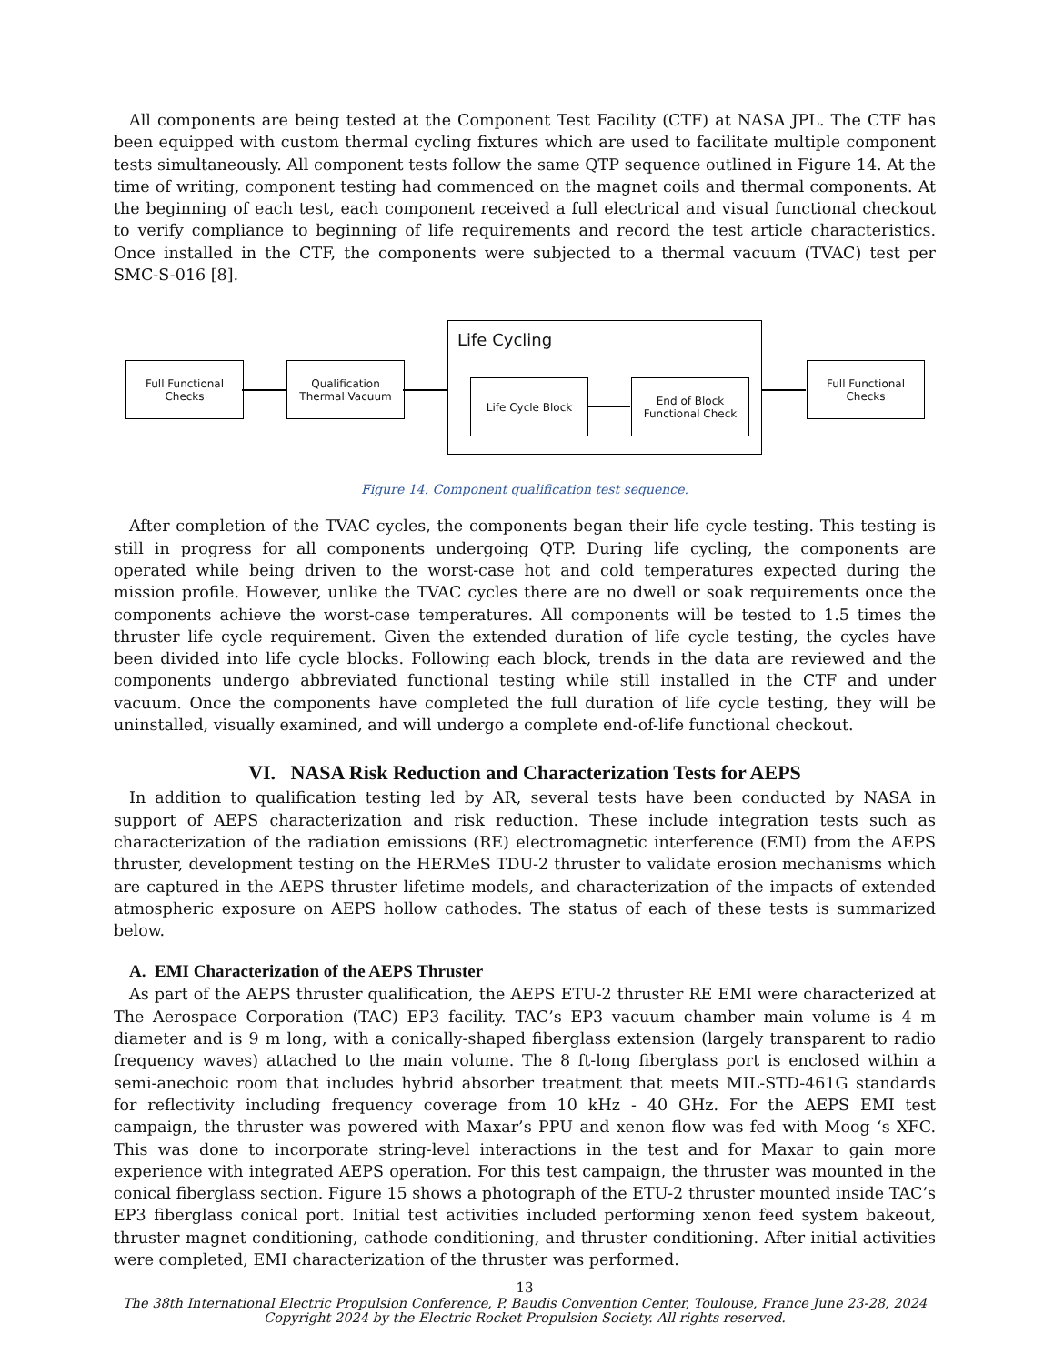All components are being tested at the Component Test Facility (CTF) at NASA JPL. The CTF has been equipped with custom thermal cycling fixtures which are used to facilitate multiple component tests simultaneously. All component tests follow the same QTP sequence outlined in Figure 14. At the time of writing, component testing had commenced on the magnet coils and thermal components. At the beginning of each test, each component received a full electrical and visual functional checkout to verify compliance to beginning of life requirements and record the test article characteristics. Once installed in the CTF, the components were subjected to a thermal vacuum (TVAC) test per SMC-S-016 [8].
Full Functional
Checks
Qualification
Thermal Vacuum
Life Cycling
Life Cycle Block
End of Block
Functional Check
Full Functional
Checks
Figure 14. Component qualification test sequence.
After completion of the TVAC cycles, the components began their life cycle testing. This testing is still in progress for all components undergoing QTP. During life cycling, the components are operated while being driven to the worst-case hot and cold temperatures expected during the mission profile. However, unlike the TVAC cycles there are no dwell or soak requirements once the components achieve the worst-case temperatures. All components will be tested to 1.5 times the thruster life cycle requirement. Given the extended duration of life cycle testing, the cycles have been divided into life cycle blocks. Following each block, trends in the data are reviewed and the components undergo abbreviated functional testing while still installed in the CTF and under vacuum. Once the components have completed the full duration of life cycle testing, they will be uninstalled, visually examined, and will undergo a complete end-of-life functional checkout.
VI. NASA Risk Reduction and Characterization Tests for AEPS
In addition to qualification testing led by AR, several tests have been conducted by NASA in support of AEPS characterization and risk reduction. These include integration tests such as characterization of the radiation emissions (RE) electromagnetic interference (EMI) from the AEPS thruster, development testing on the HERMeS TDU-2 thruster to validate erosion mechanisms which are captured in the AEPS thruster lifetime models, and characterization of the impacts of extended atmospheric exposure on AEPS hollow cathodes. The status of each of these tests is summarized below.
A. EMI Characterization of the AEPS Thruster
As part of the AEPS thruster qualification, the AEPS ETU-2 thruster RE EMI were characterized at The Aerospace Corporation (TAC) EP3 facility. TAC’s EP3 vacuum chamber main volume is 4 m diameter and is 9 m long, with a conically-shaped fiberglass extension (largely transparent to radio frequency waves) attached to the main volume. The 8 ft-long fiberglass port is enclosed within a semi-anechoic room that includes hybrid absorber treatment that meets MIL-STD-461G standards for reflectivity including frequency coverage from 10 kHz - 40 GHz. For the AEPS EMI test campaign, the thruster was powered with Maxar’s PPU and xenon flow was fed with Moog ‘s XFC. This was done to incorporate string-level interactions in the test and for Maxar to gain more experience with integrated AEPS operation. For this test campaign, the thruster was mounted in the conical fiberglass section. Figure 15 shows a photograph of the ETU-2 thruster mounted inside TAC’s EP3 fiberglass conical port. Initial test activities included performing xenon feed system bakeout, thruster magnet conditioning, cathode conditioning, and thruster conditioning. After initial activities were completed, EMI characterization of the thruster was performed.
13
The 38th International Electric Propulsion Conference, P. Baudis Convention Center, Toulouse, France June 23-28, 2024
Copyright 2024 by the Electric Rocket Propulsion Society. All rights reserved.